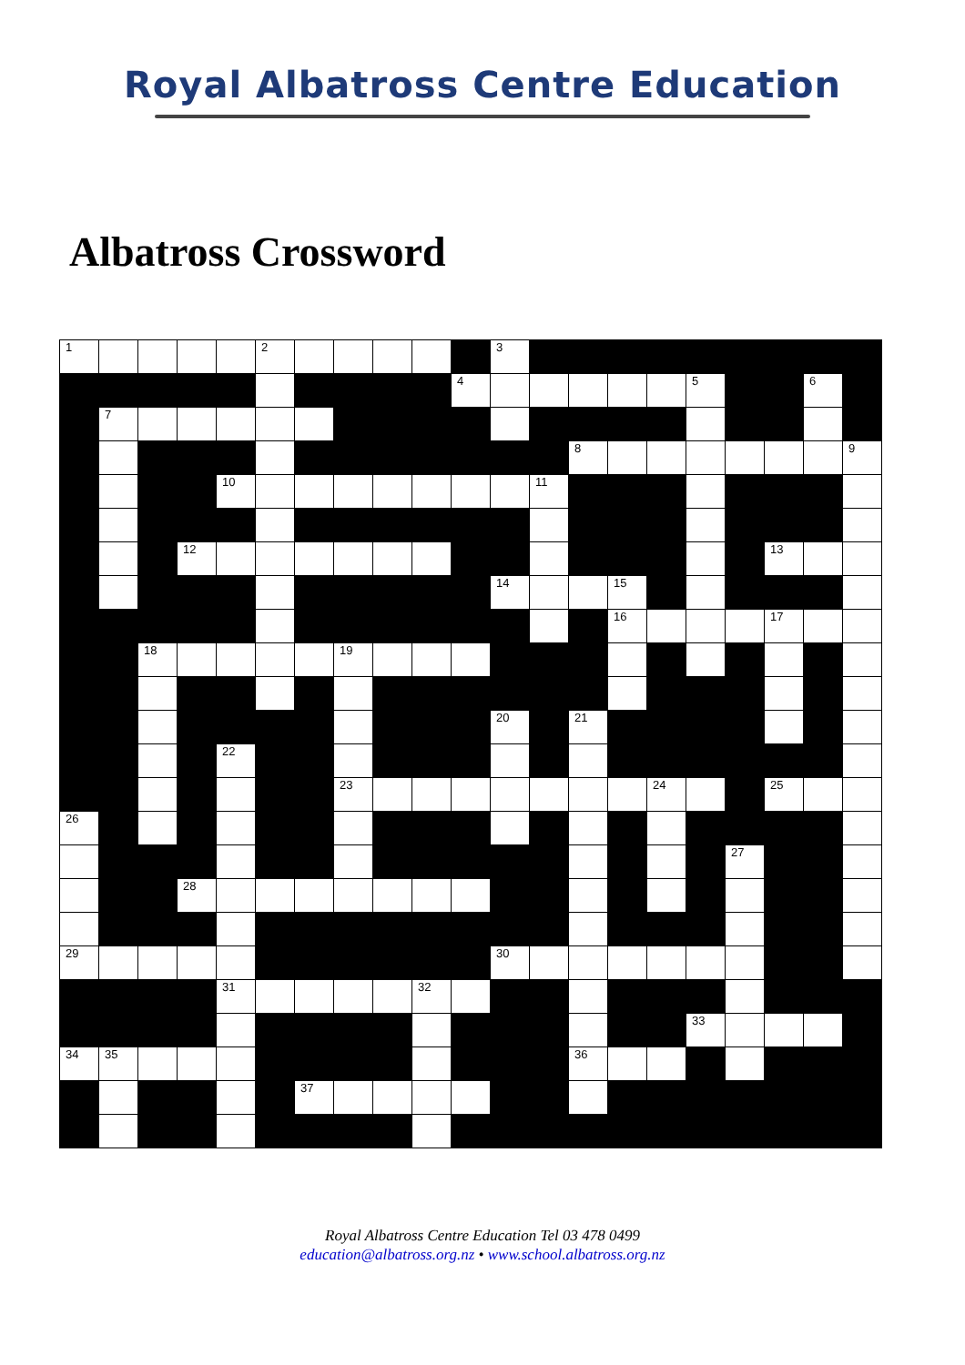Royal Albatross Centre Education
Albatross Crossword
| 1 | | | | | 2 | | | | | | 3 | | | | | | | | | |
| | | | | | | | | | | 4 | | | | | | 5 | | | 6 | |
| | 7 | | | | | | | | | | | | | | | | | | | |
| | | | | | | | | | | | | | 8 | | | | | | | 9 |
| | | | | 10 | | | | | | | | 11 | | | | | | | | |
| | | | 12 | | | | | | | | | | | | | | | 13 | | |
| | | | | | | | | | | | 14 | | | 15 | | | | | | |
| | | | | | | | | | | | | | | 16 | | | | 17 | | |
| | | 18 | | | | | 19 | | | | | | | | | | | | | |
| | | | | | | | | | | | 20 | | 21 | | | | | | | |
| | | | | 22 | | | | | | | | | | | | | | | | |
| | | | | | | | 23 | | | | | | | | 24 | | | 25 | | |
| 26 | | | | | | | | | | | | | | | | | | | | |
| | | | | | | | | | | | | | | | | | 27 | | | |
| | | | 28 | | | | | | | | | | | | | | | | | |
| 29 | | | | | | | | | | | 30 | | | | | | | | | |
| | | | | 31 | | | | | 32 | | | | | | | | | | | |
| | | | | | | | | | | | | | | | | 33 | | | | |
| 34 | 35 | | | | | | | | | | | | 36 | | | | | | | |
| | | | | | | 37 | | | | | | | | | | | | | | |
Royal Albatross Centre Education Tel 03 478 0499
education@albatross.org.nz • www.school.albatross.org.nz